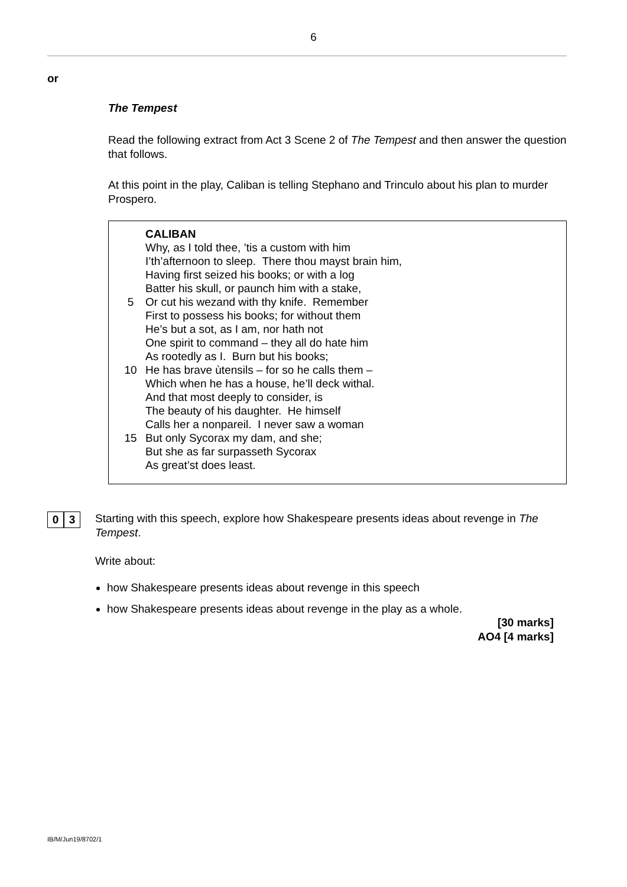6
or
The Tempest
Read the following extract from Act 3 Scene 2 of The Tempest and then answer the question that follows.
At this point in the play, Caliban is telling Stephano and Trinculo about his plan to murder Prospero.
CALIBAN
Why, as I told thee, ’tis a custom with him
I’th’afternoon to sleep. There thou mayst brain him,
Having first seized his books; or with a log
Batter his skull, or paunch him with a stake,
5
Or cut his wezand with thy knife. Remember
First to possess his books; for without them
He’s but a sot, as I am, nor hath not
One spirit to command – they all do hate him
As rootedly as I. Burn but his books;
10
He has brave ùtensils – for so he calls them –
Which when he has a house, he’ll deck withal.
And that most deeply to consider, is
The beauty of his daughter. He himself
Calls her a nonpareil. I never saw a woman
15
But only Sycorax my dam, and she;
But she as far surpasseth Sycorax
As great’st does least.
0 3
Starting with this speech, explore how Shakespeare presents ideas about revenge in The Tempest.
Write about:
how Shakespeare presents ideas about revenge in this speech
how Shakespeare presents ideas about revenge in the play as a whole.
[30 marks]
AO4 [4 marks]
IB/M/Jun19/8702/1